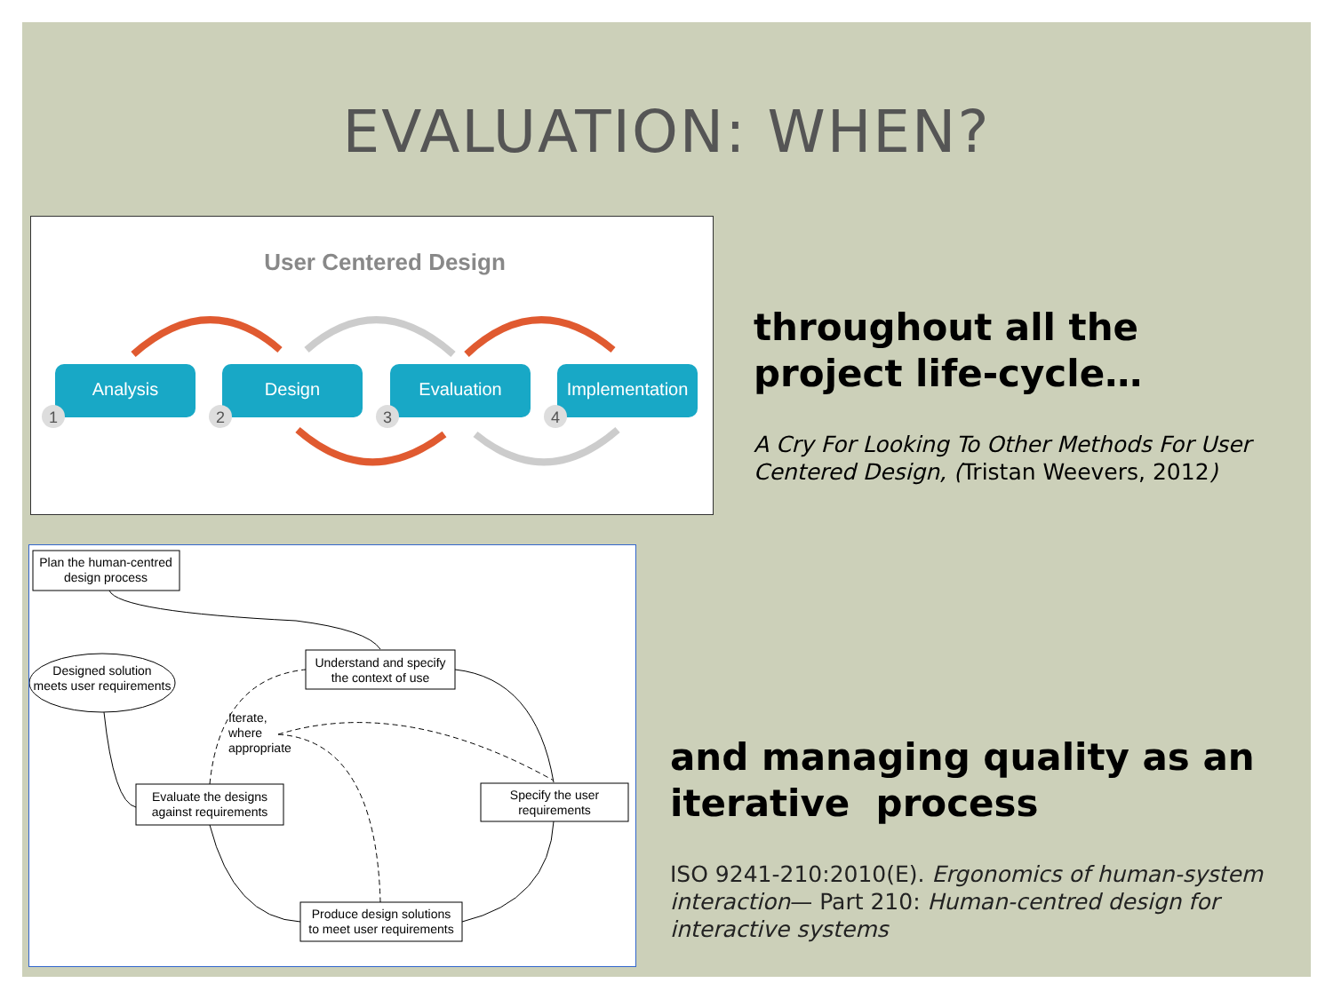EVALUATION: WHEN?
User Centered Design
Analysis
Design
Evaluation
Implementation
1
2
3
4
Plan the human-centred
design process
Understand and specify
the context of use
Designed solution
meets user requirements
Iterate,
where
appropriate
Evaluate the designs
against requirements
Specify the user
requirements
Produce design solutions
to meet user requirements
throughout all the project life-cycle…
A Cry For Looking To Other Methods For User Centered Design, (Tristan Weevers, 2012)
and managing quality as an iterative process
ISO 9241-210:2010(E). Ergonomics of human-system interaction— Part 210: Human-centred design for interactive systems